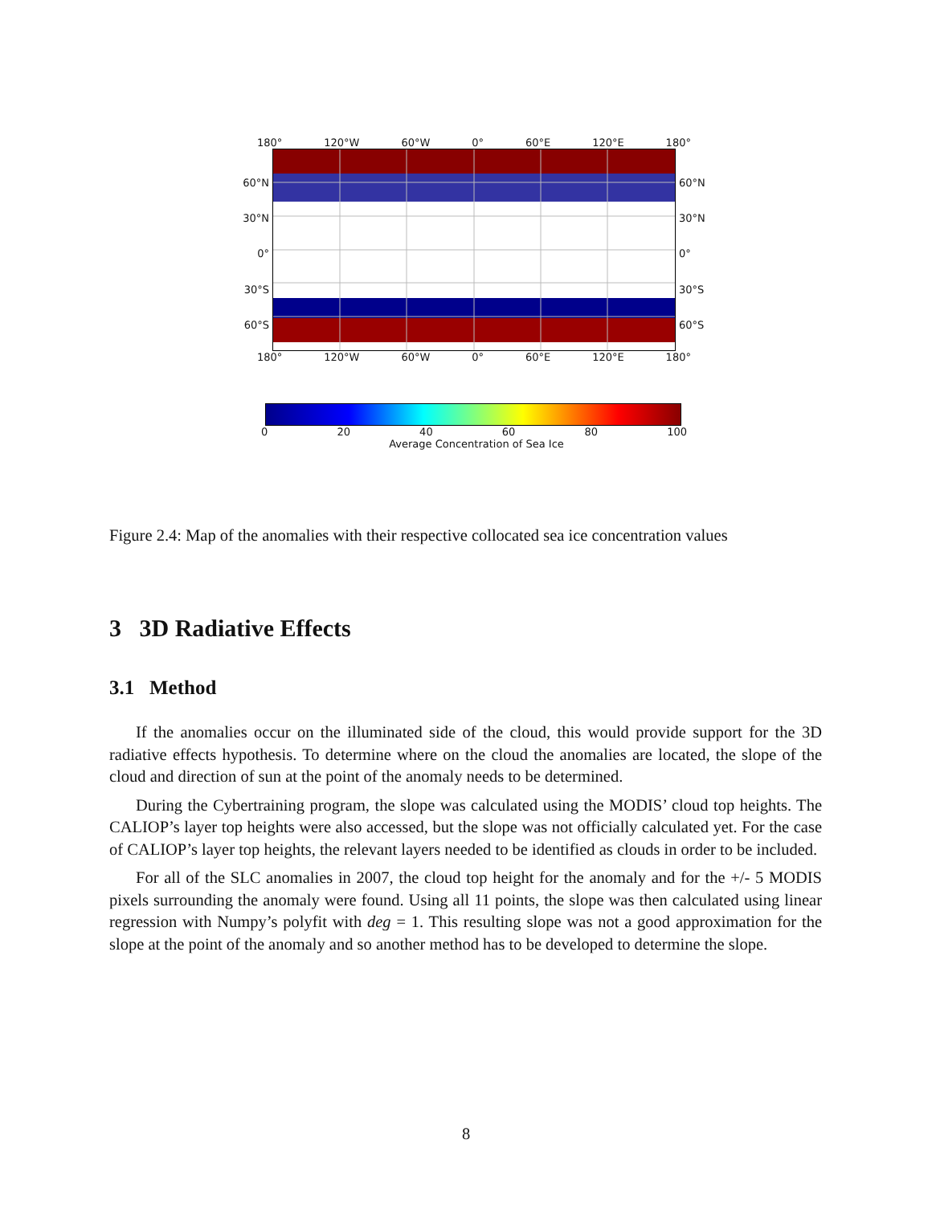180° 120°W 60°W 0° 60°E 120°E 180°
60°N
30°N
0°
30°S
60°S
60°N
30°N
0°
30°S
60°S
180° 120°W 60°W 0° 60°E 120°E 180°
0 20 40 60 80 100
Average Concentration of Sea Ice
Figure 2.4: Map of the anomalies with their respective collocated sea ice concentration values
3 3D Radiative Effects
3.1 Method
If the anomalies occur on the illuminated side of the cloud, this would provide support for the 3D radiative effects hypothesis. To determine where on the cloud the anomalies are located, the slope of the cloud and direction of sun at the point of the anomaly needs to be determined.
During the Cybertraining program, the slope was calculated using the MODIS’ cloud top heights. The CALIOP’s layer top heights were also accessed, but the slope was not officially calculated yet. For the case of CALIOP’s layer top heights, the relevant layers needed to be identified as clouds in order to be included.
For all of the SLC anomalies in 2007, the cloud top height for the anomaly and for the +/- 5 MODIS pixels surrounding the anomaly were found. Using all 11 points, the slope was then calculated using linear regression with Numpy’s polyfit with deg = 1. This resulting slope was not a good approximation for the slope at the point of the anomaly and so another method has to be developed to determine the slope.
8